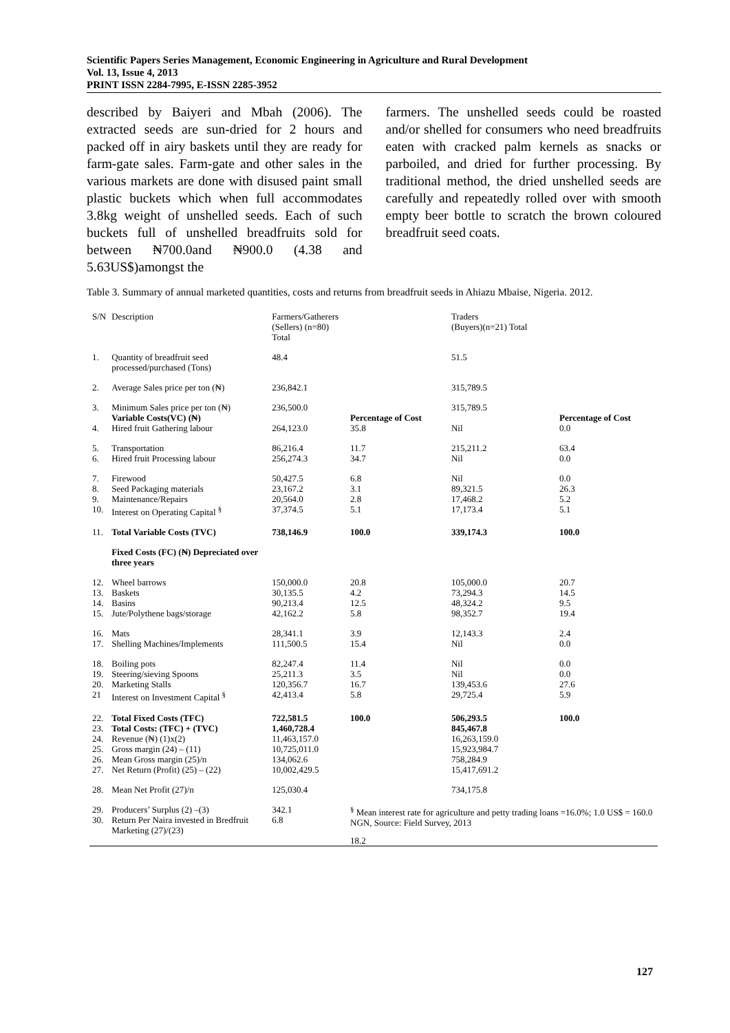Scientific Papers Series Management, Economic Engineering in Agriculture and Rural Development
Vol. 13, Issue 4, 2013
PRINT ISSN 2284-7995, E-ISSN 2285-3952
described by Baiyeri and Mbah (2006). The extracted seeds are sun-dried for 2 hours and packed off in airy baskets until they are ready for farm-gate sales. Farm-gate and other sales in the various markets are done with disused paint small plastic buckets which when full accommodates 3.8kg weight of unshelled seeds. Each of such buckets full of unshelled breadfruits sold for between ₦700.0and ₦900.0 (4.38 and 5.63US$)amongst the
farmers. The unshelled seeds could be roasted and/or shelled for consumers who need breadfruits eaten with cracked palm kernels as snacks or parboiled, and dried for further processing. By traditional method, the dried unshelled seeds are carefully and repeatedly rolled over with smooth empty beer bottle to scratch the brown coloured breadfruit seed coats.
Table 3. Summary of annual marketed quantities, costs and returns from breadfruit seeds in Ahiazu Mbaise, Nigeria. 2012.
| S/N | Description | Farmers/Gatherers (Sellers) (n=80) Total | | Traders (Buyers)(n=21) Total | |
| 1. | Quantity of breadfruit seed processed/purchased (Tons) | 48.4 | | 51.5 | |
| 2. | Average Sales price per ton (₦) | 236,842.1 | | 315,789.5 | |
| 3. | Minimum Sales price per ton (₦) | 236,500.0 | | 315,789.5 | |
| | Variable Costs(VC) (₦) | | Percentage of Cost | | Percentage of Cost |
| 4. | Hired fruit Gathering labour | 264,123.0 | 35.8 | Nil | 0.0 |
| 5. | Transportation | 86,216.4 | 11.7 | 215,211.2 | 63.4 |
| 6. | Hired fruit Processing labour | 256,274.3 | 34.7 | Nil | 0.0 |
| 7. | Firewood | 50,427.5 | 6.8 | Nil | 0.0 |
| 8. | Seed Packaging materials | 23,167.2 | 3.1 | 89,321.5 | 26.3 |
| 9. | Maintenance/Repairs | 20,564.0 | 2.8 | 17,468.2 | 5.2 |
| 10. | Interest on Operating Capital <sup>§</sup> | 37,374.5 | 5.1 | 17,173.4 | 5.1 |
| 11. | Total Variable Costs (TVC) | 738,146.9 | 100.0 | 339,174.3 | 100.0 |
| | Fixed Costs (FC) (₦) Depreciated over three years | | | | |
| 12. | Wheel barrows | 150,000.0 | 20.8 | 105,000.0 | 20.7 |
| 13. | Baskets | 30,135.5 | 4.2 | 73,294.3 | 14.5 |
| 14. | Basins | 90,213.4 | 12.5 | 48,324.2 | 9.5 |
| 15. | Jute/Polythene bags/storage | 42,162.2 | 5.8 | 98,352.7 | 19.4 |
| 16. | Mats | 28,341.1 | 3.9 | 12,143.3 | 2.4 |
| 17. | Shelling Machines/Implements | 111,500.5 | 15.4 | Nil | 0.0 |
| 18. | Boiling pots | 82,247.4 | 11.4 | Nil | 0.0 |
| 19. | Steering/sieving Spoons | 25,211.3 | 3.5 | Nil | 0.0 |
| 20. | Marketing Stalls | 120,356.7 | 16.7 | 139,453.6 | 27.6 |
| 21 | Interest on Investment Capital <sup>§</sup> | 42,413.4 | 5.8 | 29,725.4 | 5.9 |
| 22. | Total Fixed Costs (TFC) | 722,581.5 | 100.0 | 506,293.5 | 100.0 |
| 23. | Total Costs: (TFC) + (TVC) | 1,460,728.4 | | 845,467.8 | |
| 24. | Revenue (₦) (1)x(2) | 11,463,157.0 | | 16,263,159.0 | |
| 25. | Gross margin (24) – (11) | 10,725,011.0 | | 15,923,984.7 | |
| 26. | Mean Gross margin (25)/n | 134,062.6 | | 758,284.9 | |
| 27. | Net Return (Profit) (25) – (22) | 10,002,429.5 | | 15,417,691.2 | |
| 28. | Mean Net Profit (27)/n | 125,030.4 | | 734,175.8 | |
| 29. | Producers’ Surplus (2) –(3) | 342.1 | <sup>§</sup> Mean interest rate for agriculture and petty trading loans =16.0%; 1.0 US$ = 160.0 NGN, Source: Field Survey, 2013 | | |
| 30. | Return Per Naira invested in Bredfruit Marketing (27)/(23) | 6.8 | | | |
| | | | 18.2 | | |
127